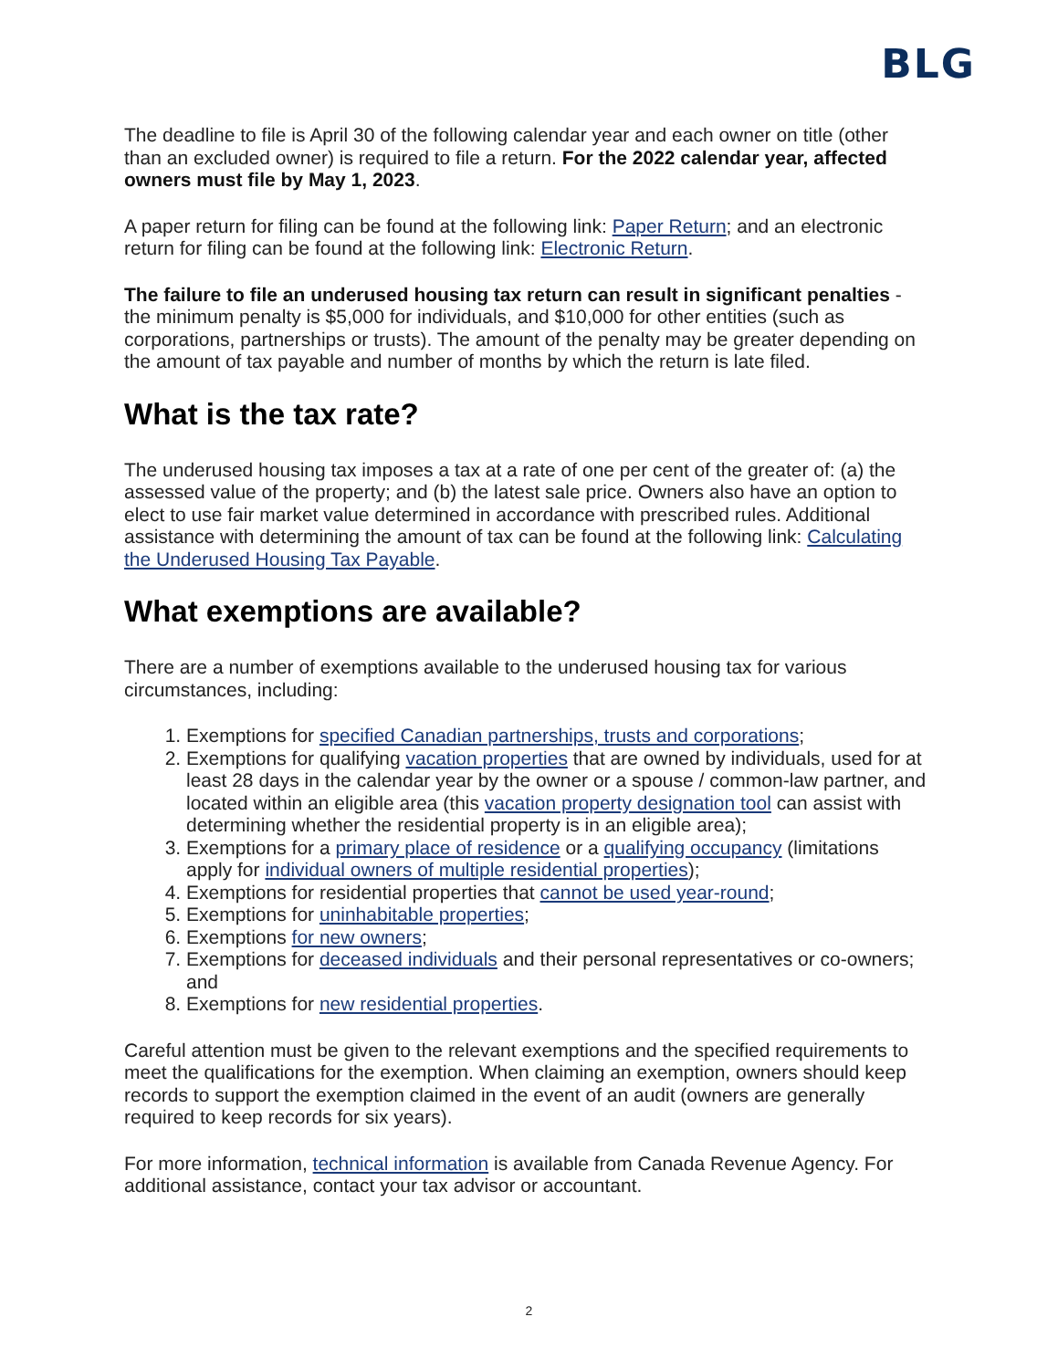BLG
The deadline to file is April 30 of the following calendar year and each owner on title (other than an excluded owner) is required to file a return. For the 2022 calendar year, affected owners must file by May 1, 2023.
A paper return for filing can be found at the following link: Paper Return; and an electronic return for filing can be found at the following link: Electronic Return.
The failure to file an underused housing tax return can result in significant penalties - the minimum penalty is $5,000 for individuals, and $10,000 for other entities (such as corporations, partnerships or trusts). The amount of the penalty may be greater depending on the amount of tax payable and number of months by which the return is late filed.
What is the tax rate?
The underused housing tax imposes a tax at a rate of one per cent of the greater of: (a) the assessed value of the property; and (b) the latest sale price. Owners also have an option to elect to use fair market value determined in accordance with prescribed rules. Additional assistance with determining the amount of tax can be found at the following link: Calculating the Underused Housing Tax Payable.
What exemptions are available?
There are a number of exemptions available to the underused housing tax for various circumstances, including:
1. Exemptions for specified Canadian partnerships, trusts and corporations;
2. Exemptions for qualifying vacation properties that are owned by individuals, used for at least 28 days in the calendar year by the owner or a spouse / common-law partner, and located within an eligible area (this vacation property designation tool can assist with determining whether the residential property is in an eligible area);
3. Exemptions for a primary place of residence or a qualifying occupancy (limitations apply for individual owners of multiple residential properties);
4. Exemptions for residential properties that cannot be used year-round;
5. Exemptions for uninhabitable properties;
6. Exemptions for new owners;
7. Exemptions for deceased individuals and their personal representatives or co-owners; and
8. Exemptions for new residential properties.
Careful attention must be given to the relevant exemptions and the specified requirements to meet the qualifications for the exemption. When claiming an exemption, owners should keep records to support the exemption claimed in the event of an audit (owners are generally required to keep records for six years).
For more information, technical information is available from Canada Revenue Agency. For additional assistance, contact your tax advisor or accountant.
2